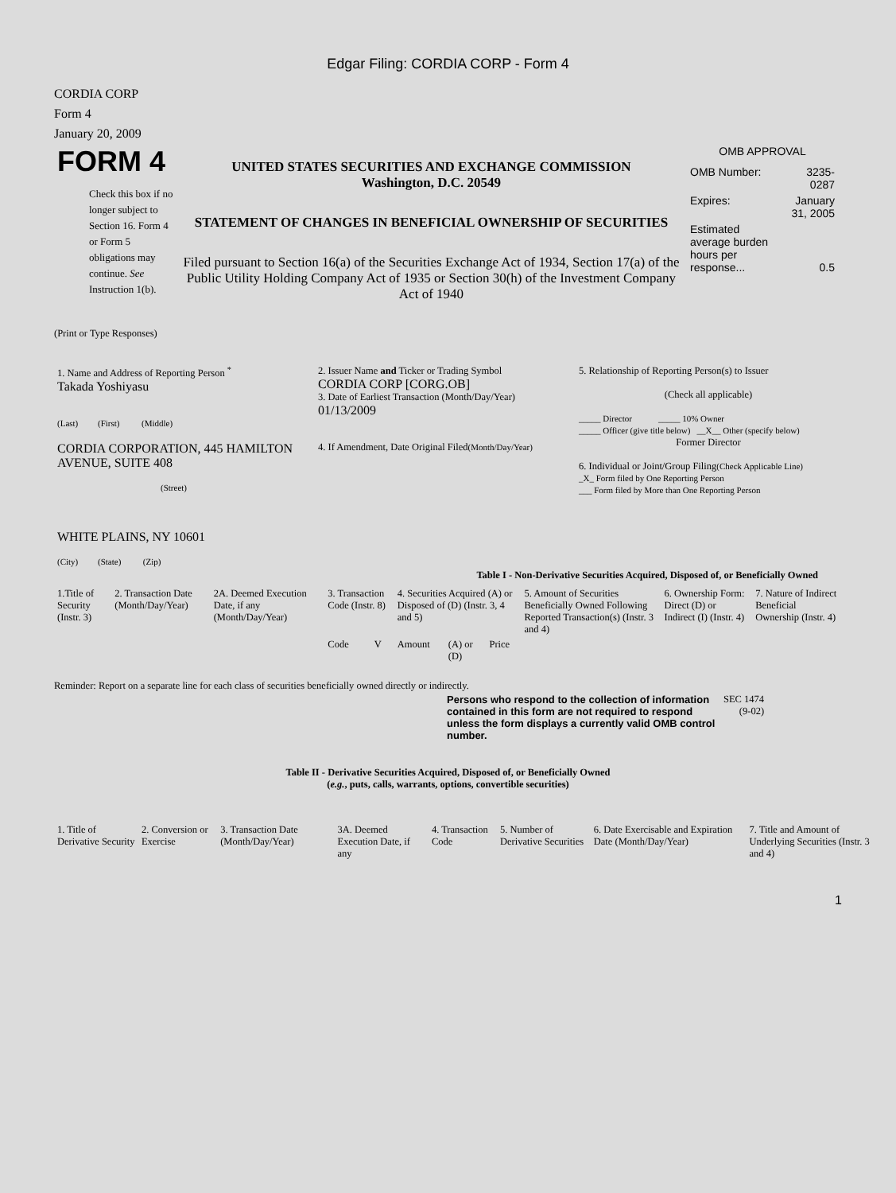Edgar Filing: CORDIA CORP - Form 4
CORDIA CORP
Form 4
January 20, 2009
| FORM 4 Check this box if no longer subject to Section 16. Form 4 or Form 5 obligations may continue. See Instruction 1(b). | UNITED STATES SECURITIES AND EXCHANGE COMMISSION Washington, D.C. 20549 STATEMENT OF CHANGES IN BENEFICIAL OWNERSHIP OF SECURITIES Filed pursuant to Section 16(a) of the Securities Exchange Act of 1934, Section 17(a) of the Public Utility Holding Company Act of 1935 or Section 30(h) of the Investment Company Act of 1940 | OMB APPROVAL / OMB Number: / 3235-0287 / / Expires: / January 31, 2005 / / Estimated average burden hours per response... / 0.5 / |
(Print or Type Responses)
| 1. Name and Address of Reporting Person <sup>*</sup> Takada Yoshiyasu (Last) (First) (Middle) CORDIA CORPORATION, 445 HAMILTON AVENUE, SUITE 408 (Street) WHITE PLAINS, NY 10601 (City) (State) (Zip) | 2. Issuer Name and Ticker or Trading Symbol CORDIA CORP [CORG.OB] 3. Date of Earliest Transaction (Month/Day/Year) 01/13/2009 4. If Amendment, Date Original Filed (Month/Day/Year) | 5. Relationship of Reporting Person(s) to Issuer (Check all applicable) _____ Director _____ 10% Owner _____ Officer (give title below) __X__ Other (specify below) Former Director 6. Individual or Joint/Group Filing (Check Applicable Line) _X_ Form filed by One Reporting Person ___ Form filed by More than One Reporting Person |
Table I - Non-Derivative Securities Acquired, Disposed of, or Beneficially Owned
| 1.Title of Security (Instr. 3) | 2. Transaction Date (Month/Day/Year) | 2A. Deemed Execution Date, if any (Month/Day/Year) | 3. Transaction Code (Instr. 8) | | 4. Securities Acquired (A) or Disposed of (D) (Instr. 3, 4 and 5) | | | 5. Amount of Securities Beneficially Owned Following Reported Transaction(s) (Instr. 3 and 4) | 6. Ownership Form: Direct (D) or Indirect (I) (Instr. 4) | 7. Nature of Indirect Beneficial Ownership (Instr. 4) |
| --- | --- | --- | --- | --- | --- | --- | --- | --- | --- | --- |
| | | | Code | V | Amount | (A) or (D) | Price | | | |
Reminder: Report on a separate line for each class of securities beneficially owned directly or indirectly.
| Persons who respond to the collection of information contained in this form are not required to respond unless the form displays a currently valid OMB control number. | SEC 1474 (9-02) |
Table II - Derivative Securities Acquired, Disposed of, or Beneficially Owned
(e.g., puts, calls, warrants, options, convertible securities)
| 1. Title of Derivative Security | 2. Conversion or Exercise | 3. Transaction Date (Month/Day/Year) | 3A. Deemed Execution Date, if any | 4. Transaction Code | 5. Number of Derivative Securities | 6. Date Exercisable and Expiration Date (Month/Day/Year) | 7. Title and Amount of Underlying Securities (Instr. 3 and 4) |
| --- | --- | --- | --- | --- | --- | --- | --- |
1